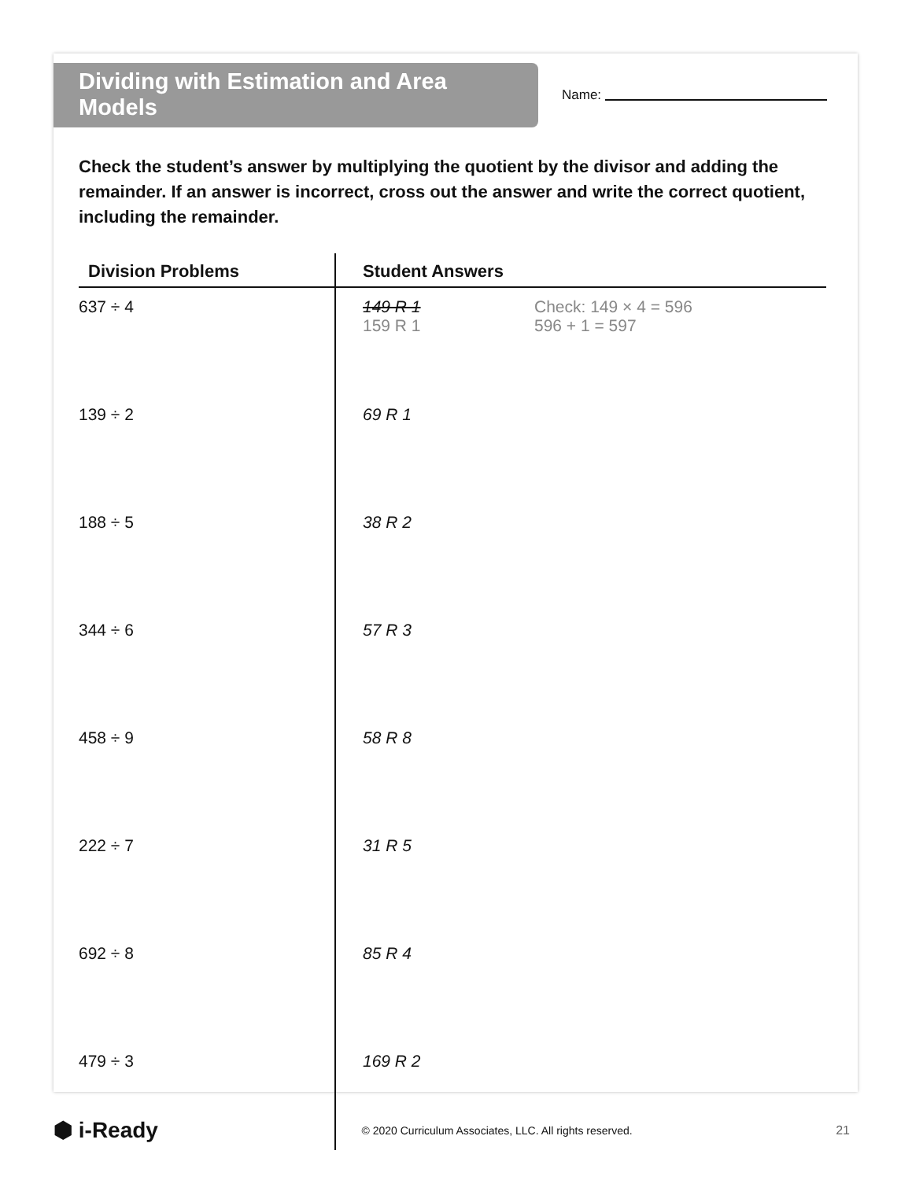Dividing with Estimation and Area Models
Name:
Check the student’s answer by multiplying the quotient by the divisor and adding the remainder. If an answer is incorrect, cross out the answer and write the correct quotient, including the remainder.
| Division Problems | Student Answers |
| --- | --- |
| 637 ÷ 4 | 149 R 1 159 R 1 Check: 149 × 4 = 596 596 + 1 = 597 |
| 139 ÷ 2 | 69 R 1 |
| 188 ÷ 5 | 38 R 2 |
| 344 ÷ 6 | 57 R 3 |
| 458 ÷ 9 | 58 R 8 |
| 222 ÷ 7 | 31 R 5 |
| 692 ÷ 8 | 85 R 4 |
| 479 ÷ 3 | 169 R 2 |
⬢ i-Ready
© 2020 Curriculum Associates, LLC. All rights reserved.
21